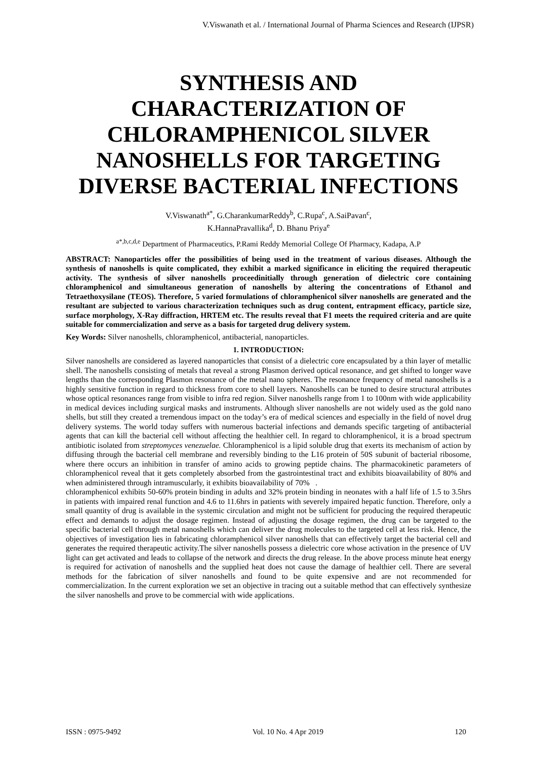V.Viswanath et al. / International Journal of Pharma Sciences and Research (IJPSR)
SYNTHESIS AND CHARACTERIZATION OF CHLORAMPHENICOL SILVER NANOSHELLS FOR TARGETING DIVERSE BACTERIAL INFECTIONS
V.Viswanath<sup>a*</sup>, G.CharankumarReddy<sup>b</sup>, C.Rupa<sup>c</sup>, A.SaiPavan<sup>c</sup>,
K.HannaPravallika<sup>d</sup>, D. Bhanu Priya<sup>e</sup>
<sup>a*,b,c,d,e</sup> Department of Pharmaceutics, P.Rami Reddy Memorial College Of Pharmacy, Kadapa, A.P
ABSTRACT: Nanoparticles offer the possibilities of being used in the treatment of various diseases. Although the synthesis of nanoshells is quite complicated, they exhibit a marked significance in eliciting the required therapeutic activity. The synthesis of silver nanoshells proceedinitially through generation of dielectric core containing chloramphenicol and simultaneous generation of nanoshells by altering the concentrations of Ethanol and Tetraethoxysilane (TEOS). Therefore, 5 varied formulations of chloramphenicol silver nanoshells are generated and the resultant are subjected to various characterization techniques such as drug content, entrapment efficacy, particle size, surface morphology, X-Ray diffraction, HRTEM etc. The results reveal that F1 meets the required criteria and are quite suitable for commercialization and serve as a basis for targeted drug delivery system.
Key Words: Silver nanoshells, chloramphenicol, antibacterial, nanoparticles.
1. INTRODUCTION:
Silver nanoshells are considered as layered nanoparticles that consist of a dielectric core encapsulated by a thin layer of metallic shell. The nanoshells consisting of metals that reveal a strong Plasmon derived optical resonance, and get shifted to longer wave lengths than the corresponding Plasmon resonance of the metal nano spheres. The resonance frequency of metal nanoshells is a highly sensitive function in regard to thickness from core to shell layers. Nanoshells can be tuned to desire structural attributes whose optical resonances range from visible to infra red region. Silver nanoshells range from 1 to 100nm with wide applicability in medical devices including surgical masks and instruments. Although sliver nanoshells are not widely used as the gold nano shells, but still they created a tremendous impact on the today’s era of medical sciences and especially in the field of novel drug delivery systems. The world today suffers with numerous bacterial infections and demands specific targeting of antibacterial agents that can kill the bacterial cell without affecting the healthier cell. In regard to chloramphenicol, it is a broad spectrum antibiotic isolated from streptomyces venezuelae. Chloramphenicol is a lipid soluble drug that exerts its mechanism of action by diffusing through the bacterial cell membrane and reversibly binding to the L16 protein of 50S subunit of bacterial ribosome, where there occurs an inhibition in transfer of amino acids to growing peptide chains. The pharmacokinetic parameters of chloramphenicol reveal that it gets completely absorbed from the gastrointestinal tract and exhibits bioavailability of 80% and when administered through intramuscularly, it exhibits bioavailability of 70% .
chloramphenicol exhibits 50-60% protein binding in adults and 32% protein binding in neonates with a half life of 1.5 to 3.5hrs in patients with impaired renal function and 4.6 to 11.6hrs in patients with severely impaired hepatic function. Therefore, only a small quantity of drug is available in the systemic circulation and might not be sufficient for producing the required therapeutic effect and demands to adjust the dosage regimen. Instead of adjusting the dosage regimen, the drug can be targeted to the specific bacterial cell through metal nanoshells which can deliver the drug molecules to the targeted cell at less risk. Hence, the objectives of investigation lies in fabricating chloramphenicol silver nanoshells that can effectively target the bacterial cell and generates the required therapeutic activity.The silver nanoshells possess a dielectric core whose activation in the presence of UV light can get activated and leads to collapse of the network and directs the drug release. In the above process minute heat energy is required for activation of nanoshells and the supplied heat does not cause the damage of healthier cell. There are several methods for the fabrication of silver nanoshells and found to be quite expensive and are not recommended for commercialization. In the current exploration we set an objective in tracing out a suitable method that can effectively synthesize the silver nanoshells and prove to be commercial with wide applications.
ISSN : 0975-9492 Vol. 10 No. 4 Apr 2019 120